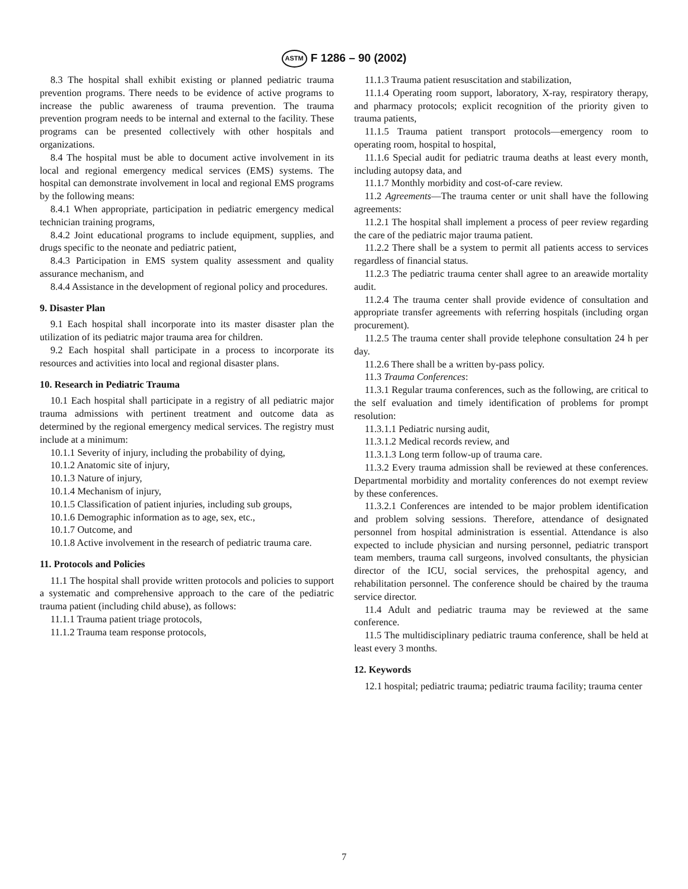ASTM F 1286 – 90 (2002)
8.3 The hospital shall exhibit existing or planned pediatric trauma prevention programs. There needs to be evidence of active programs to increase the public awareness of trauma prevention. The trauma prevention program needs to be internal and external to the facility. These programs can be presented collectively with other hospitals and organizations.
8.4 The hospital must be able to document active involvement in its local and regional emergency medical services (EMS) systems. The hospital can demonstrate involvement in local and regional EMS programs by the following means:
8.4.1 When appropriate, participation in pediatric emergency medical technician training programs,
8.4.2 Joint educational programs to include equipment, supplies, and drugs specific to the neonate and pediatric patient,
8.4.3 Participation in EMS system quality assessment and quality assurance mechanism, and
8.4.4 Assistance in the development of regional policy and procedures.
9. Disaster Plan
9.1 Each hospital shall incorporate into its master disaster plan the utilization of its pediatric major trauma area for children.
9.2 Each hospital shall participate in a process to incorporate its resources and activities into local and regional disaster plans.
10. Research in Pediatric Trauma
10.1 Each hospital shall participate in a registry of all pediatric major trauma admissions with pertinent treatment and outcome data as determined by the regional emergency medical services. The registry must include at a minimum:
10.1.1 Severity of injury, including the probability of dying,
10.1.2 Anatomic site of injury,
10.1.3 Nature of injury,
10.1.4 Mechanism of injury,
10.1.5 Classification of patient injuries, including sub groups,
10.1.6 Demographic information as to age, sex, etc.,
10.1.7 Outcome, and
10.1.8 Active involvement in the research of pediatric trauma care.
11. Protocols and Policies
11.1 The hospital shall provide written protocols and policies to support a systematic and comprehensive approach to the care of the pediatric trauma patient (including child abuse), as follows:
11.1.1 Trauma patient triage protocols,
11.1.2 Trauma team response protocols,
11.1.3 Trauma patient resuscitation and stabilization,
11.1.4 Operating room support, laboratory, X-ray, respiratory therapy, and pharmacy protocols; explicit recognition of the priority given to trauma patients,
11.1.5 Trauma patient transport protocols—emergency room to operating room, hospital to hospital,
11.1.6 Special audit for pediatric trauma deaths at least every month, including autopsy data, and
11.1.7 Monthly morbidity and cost-of-care review.
11.2 Agreements—The trauma center or unit shall have the following agreements:
11.2.1 The hospital shall implement a process of peer review regarding the care of the pediatric major trauma patient.
11.2.2 There shall be a system to permit all patients access to services regardless of financial status.
11.2.3 The pediatric trauma center shall agree to an areawide mortality audit.
11.2.4 The trauma center shall provide evidence of consultation and appropriate transfer agreements with referring hospitals (including organ procurement).
11.2.5 The trauma center shall provide telephone consultation 24 h per day.
11.2.6 There shall be a written by-pass policy.
11.3 Trauma Conferences:
11.3.1 Regular trauma conferences, such as the following, are critical to the self evaluation and timely identification of problems for prompt resolution:
11.3.1.1 Pediatric nursing audit,
11.3.1.2 Medical records review, and
11.3.1.3 Long term follow-up of trauma care.
11.3.2 Every trauma admission shall be reviewed at these conferences. Departmental morbidity and mortality conferences do not exempt review by these conferences.
11.3.2.1 Conferences are intended to be major problem identification and problem solving sessions. Therefore, attendance of designated personnel from hospital administration is essential. Attendance is also expected to include physician and nursing personnel, pediatric transport team members, trauma call surgeons, involved consultants, the physician director of the ICU, social services, the prehospital agency, and rehabilitation personnel. The conference should be chaired by the trauma service director.
11.4 Adult and pediatric trauma may be reviewed at the same conference.
11.5 The multidisciplinary pediatric trauma conference, shall be held at least every 3 months.
12. Keywords
12.1 hospital; pediatric trauma; pediatric trauma facility; trauma center
7